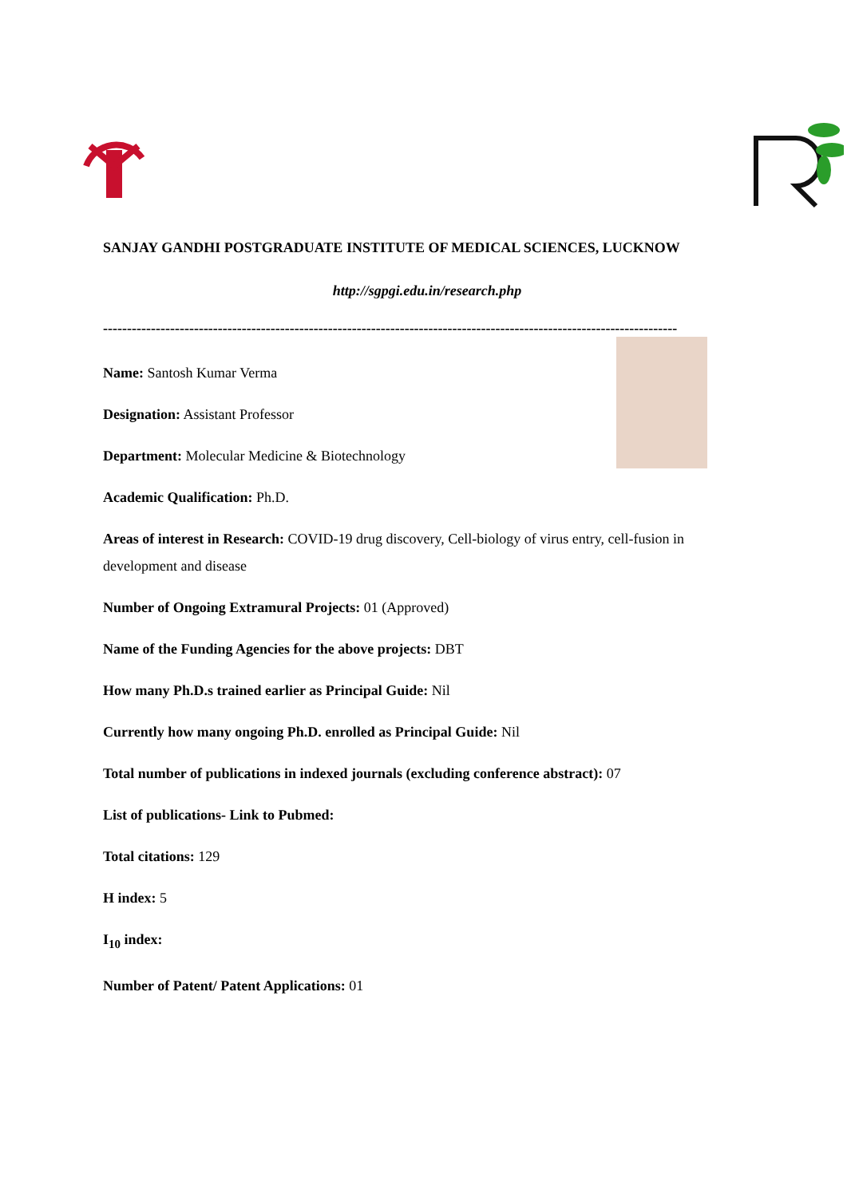SANJAY GANDHI POSTGRADUATE INSTITUTE OF MEDICAL SCIENCES, LUCKNOW
http://sgpgi.edu.in/research.php
------------------------------------------------------------------------------------------------------------------------
Name: Santosh Kumar Verma
Designation: Assistant Professor
Department: Molecular Medicine & Biotechnology
Academic Qualification: Ph.D.
Areas of interest in Research: COVID-19 drug discovery, Cell-biology of virus entry, cell-fusion in development and disease
Number of Ongoing Extramural Projects: 01 (Approved)
Name of the Funding Agencies for the above projects: DBT
How many Ph.D.s trained earlier as Principal Guide: Nil
Currently how many ongoing Ph.D. enrolled as Principal Guide: Nil
Total number of publications in indexed journals (excluding conference abstract): 07
List of publications- Link to Pubmed:
Total citations: 129
H index: 5
I<sub>10</sub> index:
Number of Patent/ Patent Applications: 01